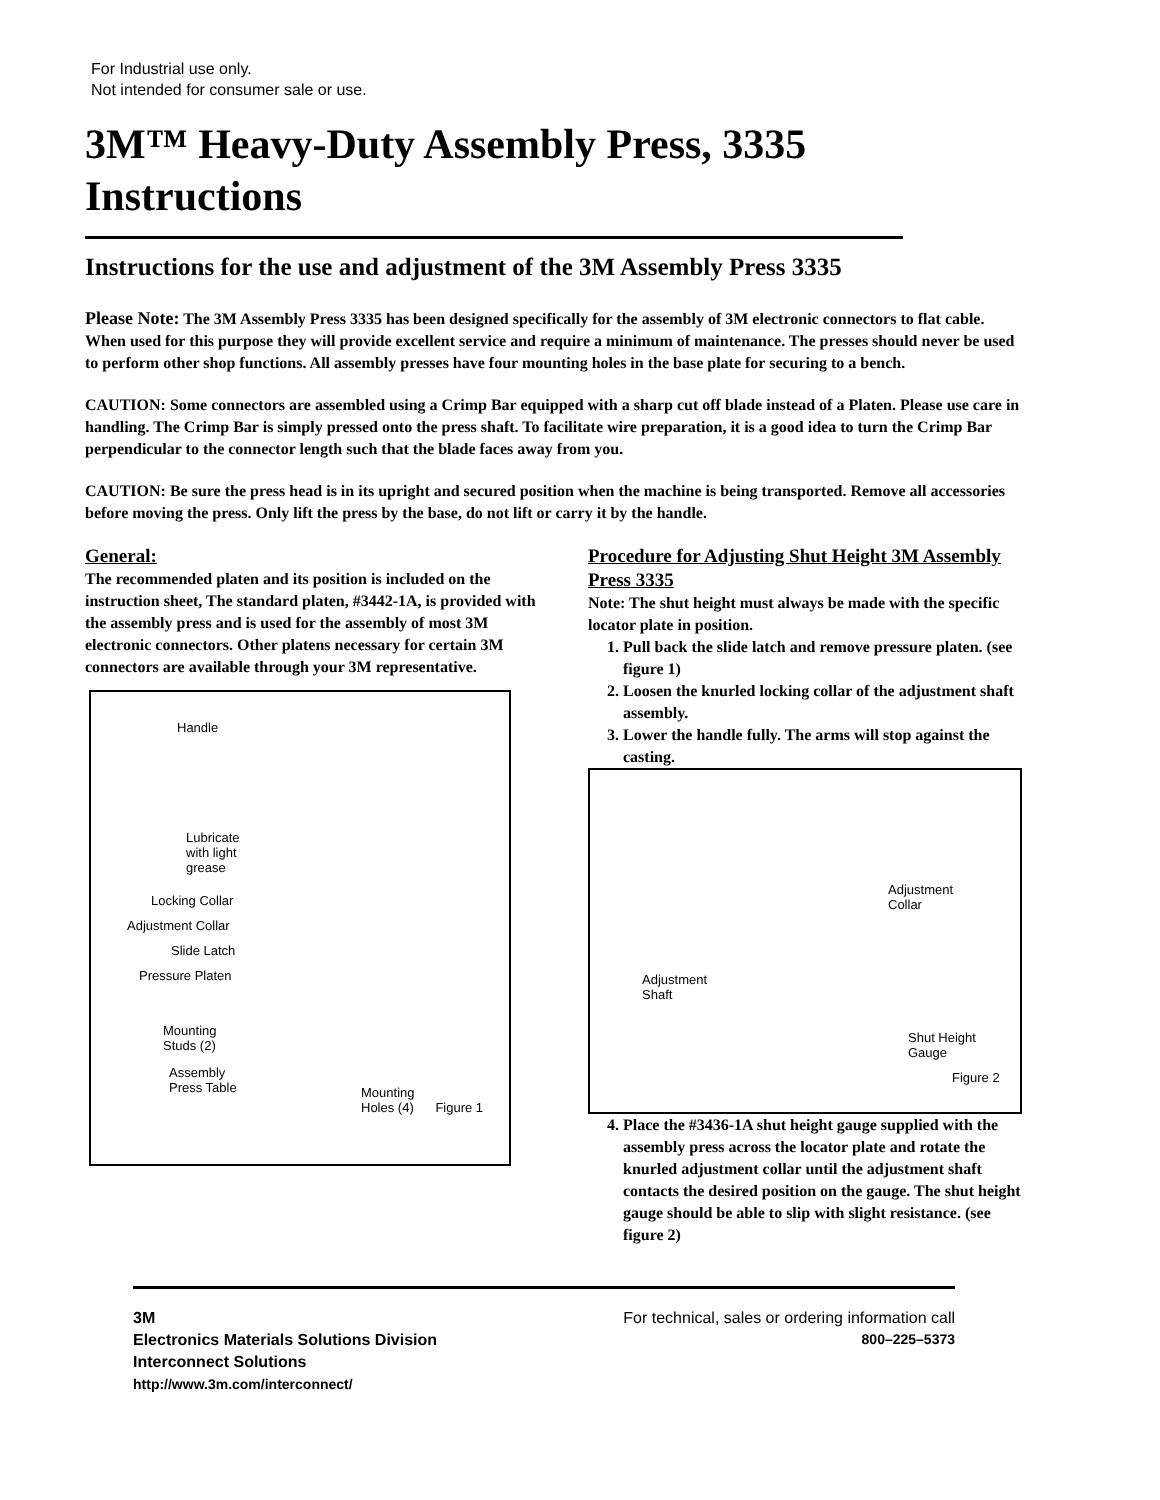For Industrial use only.
Not intended for consumer sale or use.
3M™ Heavy-Duty Assembly Press, 3335 Instructions
Instructions for the use and adjustment of the 3M Assembly Press 3335
Please Note: The 3M Assembly Press 3335 has been designed specifically for the assembly of 3M electronic connectors to flat cable. When used for this purpose they will provide excellent service and require a minimum of maintenance. The presses should never be used to perform other shop functions. All assembly presses have four mounting holes in the base plate for securing to a bench.
CAUTION: Some connectors are assembled using a Crimp Bar equipped with a sharp cut off blade instead of a Platen. Please use care in handling. The Crimp Bar is simply pressed onto the press shaft. To facilitate wire preparation, it is a good idea to turn the Crimp Bar perpendicular to the connector length such that the blade faces away from you.
CAUTION: Be sure the press head is in its upright and secured position when the machine is being transported. Remove all accessories before moving the press. Only lift the press by the base, do not lift or carry it by the handle.
General:
The recommended platen and its position is included on the instruction sheet, The standard platen, #3442-1A, is provided with the assembly press and is used for the assembly of most 3M electronic connectors. Other platens necessary for certain 3M connectors are available through your 3M representative.
Handle
Lubricate
with light
grease
Locking Collar
Adjustment Collar
Slide Latch
Pressure Platen
Mounting
Studs (2)
Assembly
Press Table
Mounting
Holes (4) Figure 1
Procedure for Adjusting Shut Height 3M Assembly Press 3335
Note: The shut height must always be made with the specific locator plate in position.
1. Pull back the slide latch and remove pressure platen. (see figure 1)
2. Loosen the knurled locking collar of the adjustment shaft assembly.
3. Lower the handle fully. The arms will stop against the casting.
Adjustment
Collar
Adjustment
Shaft
Shut Height
Gauge
Figure 2
4. Place the #3436-1A shut height gauge supplied with the assembly press across the locator plate and rotate the knurled adjustment collar until the adjustment shaft contacts the desired position on the gauge. The shut height gauge should be able to slip with slight resistance. (see figure 2)
3M
Electronics Materials Solutions Division
Interconnect Solutions
http://www.3m.com/interconnect/
For technical, sales or ordering information call
800–225–5373